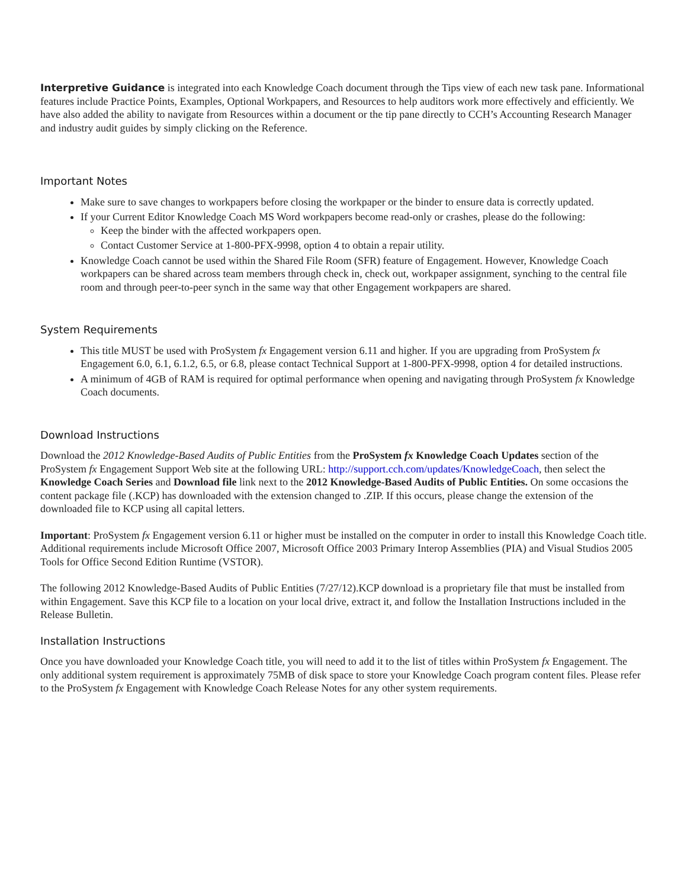Interpretive Guidance is integrated into each Knowledge Coach document through the Tips view of each new task pane. Informational features include Practice Points, Examples, Optional Workpapers, and Resources to help auditors work more effectively and efficiently. We have also added the ability to navigate from Resources within a document or the tip pane directly to CCH’s Accounting Research Manager and industry audit guides by simply clicking on the Reference.
Important Notes
Make sure to save changes to workpapers before closing the workpaper or the binder to ensure data is correctly updated.
If your Current Editor Knowledge Coach MS Word workpapers become read-only or crashes, please do the following:
Keep the binder with the affected workpapers open.
Contact Customer Service at 1-800-PFX-9998, option 4 to obtain a repair utility.
Knowledge Coach cannot be used within the Shared File Room (SFR) feature of Engagement. However, Knowledge Coach workpapers can be shared across team members through check in, check out, workpaper assignment, synching to the central file room and through peer-to-peer synch in the same way that other Engagement workpapers are shared.
System Requirements
This title MUST be used with ProSystem fx Engagement version 6.11 and higher. If you are upgrading from ProSystem fx Engagement 6.0, 6.1, 6.1.2, 6.5, or 6.8, please contact Technical Support at 1-800-PFX-9998, option 4 for detailed instructions.
A minimum of 4GB of RAM is required for optimal performance when opening and navigating through ProSystem fx Knowledge Coach documents.
Download Instructions
Download the 2012 Knowledge-Based Audits of Public Entities from the ProSystem fx Knowledge Coach Updates section of the ProSystem fx Engagement Support Web site at the following URL: http://support.cch.com/updates/KnowledgeCoach, then select the Knowledge Coach Series and Download file link next to the 2012 Knowledge-Based Audits of Public Entities. On some occasions the content package file (.KCP) has downloaded with the extension changed to .ZIP. If this occurs, please change the extension of the downloaded file to KCP using all capital letters.
Important: ProSystem fx Engagement version 6.11 or higher must be installed on the computer in order to install this Knowledge Coach title. Additional requirements include Microsoft Office 2007, Microsoft Office 2003 Primary Interop Assemblies (PIA) and Visual Studios 2005 Tools for Office Second Edition Runtime (VSTOR).
The following 2012 Knowledge-Based Audits of Public Entities (7/27/12).KCP download is a proprietary file that must be installed from within Engagement. Save this KCP file to a location on your local drive, extract it, and follow the Installation Instructions included in the Release Bulletin.
Installation Instructions
Once you have downloaded your Knowledge Coach title, you will need to add it to the list of titles within ProSystem fx Engagement. The only additional system requirement is approximately 75MB of disk space to store your Knowledge Coach program content files. Please refer to the ProSystem fx Engagement with Knowledge Coach Release Notes for any other system requirements.